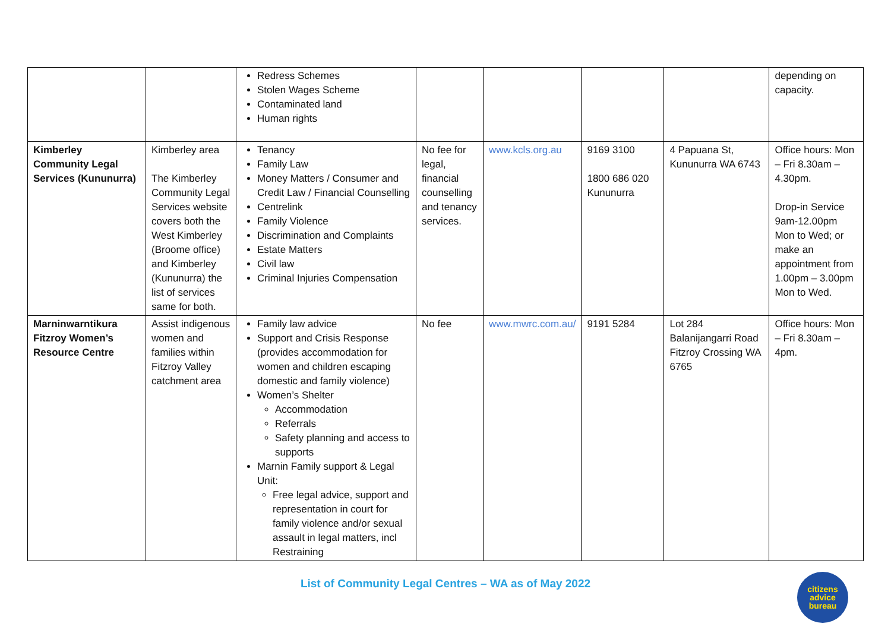| | | Redress Schemes Stolen Wages Scheme Contaminated land Human rights | | | | | depending on capacity. |
| Kimberley Community Legal Services (Kununurra) | Kimberley area The Kimberley Community Legal Services website covers both the West Kimberley (Broome office) and Kimberley (Kununurra) the list of services same for both. | Tenancy Family Law Money Matters / Consumer and Credit Law / Financial Counselling Centrelink Family Violence Discrimination and Complaints Estate Matters Civil law Criminal Injuries Compensation | No fee for legal, financial counselling and tenancy services. | www.kcls.org.au | 9169 3100 1800 686 020 Kununurra | 4 Papuana St, Kununurra WA 6743 | Office hours: Mon – Fri 8.30am – 4.30pm. Drop-in Service 9am-12.00pm Mon to Wed; or make an appointment from 1.00pm – 3.00pm Mon to Wed. |
| Marninwarntikura Fitzroy Women’s Resource Centre | Assist indigenous women and families within Fitzroy Valley catchment area | Family law advice Support and Crisis Response (provides accommodation for women and children escaping domestic and family violence) Women’s Shelter Accommodation Referrals Safety planning and access to supports Marnin Family support & Legal Unit: Free legal advice, support and representation in court for family violence and/or sexual assault in legal matters, incl Restraining | No fee | www.mwrc.com.au/ | 9191 5284 | Lot 284 Balanijangarri Road Fitzroy Crossing WA 6765 | Office hours: Mon – Fri 8.30am – 4pm. |
List of Community Legal Centres – WA as of May 2022
citizens
advice
bureau